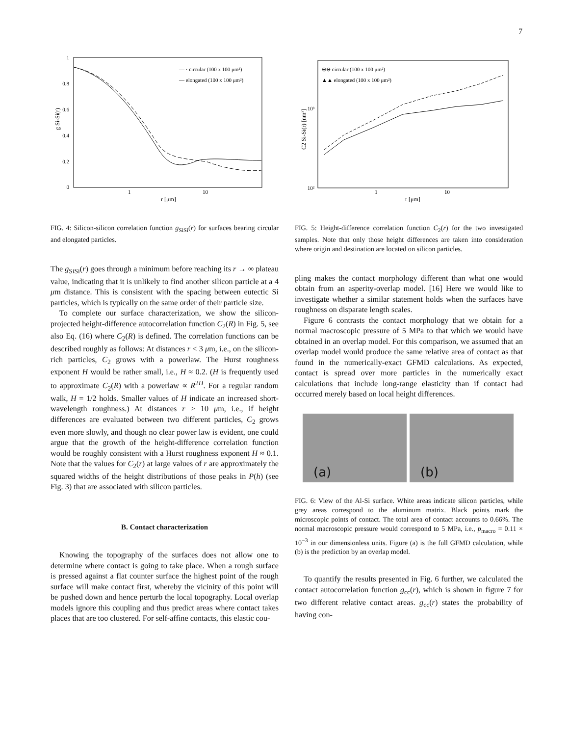7
0
0.2
0.4
0.6
0.8
1
1
10
r [μm]
g Si-Si(r)
— · circular (100 x 100 μm²)
— elongated (100 x 100 μm²)
FIG. 4: Silicon-silicon correlation function g<sub>SiSi</sub>(r) for surfaces bearing circular and elongated particles.
The g<sub>SiSi</sub>(r) goes through a minimum before reaching its r → ∞ plateau value, indicating that it is unlikely to find another silicon particle at a 4 μm distance. This is consistent with the spacing between eutectic Si particles, which is typically on the same order of their particle size.
To complete our surface characterization, we show the silicon-projected height-difference autocorrelation function C<sub>2</sub>(R) in Fig. 5, see also Eq. (16) where C<sub>2</sub>(R) is defined. The correlation functions can be described roughly as follows: At distances r < 3 μm, i.e., on the silicon-rich particles, C<sub>2</sub> grows with a powerlaw. The Hurst roughness exponent H would be rather small, i.e., H ≈ 0.2. (H is frequently used to approximate C<sub>2</sub>(R) with a powerlaw ∝ R<sup>2H</sup>. For a regular random walk, H = 1/2 holds. Smaller values of H indicate an increased short-wavelength roughness.) At distances r > 10 μm, i.e., if height differences are evaluated between two different particles, C<sub>2</sub> grows even more slowly, and though no clear power law is evident, one could argue that the growth of the height-difference correlation function would be roughly consistent with a Hurst roughness exponent H ≈ 0.1. Note that the values for C<sub>2</sub>(r) at large values of r are approximately the squared widths of the height distributions of those peaks in P(h) (see Fig. 3) that are associated with silicon particles.
B. Contact characterization
Knowing the topography of the surfaces does not allow one to determine where contact is going to take place. When a rough surface is pressed against a flat counter surface the highest point of the rough surface will make contact first, whereby the vicinity of this point will be pushed down and hence perturb the local topography. Local overlap models ignore this coupling and thus predict areas where contact takes places that are too clustered. For self-affine contacts, this elastic cou-
10²
10³
1
10
r [μm]
C2 Si-Si(r) [nm²]
⊖⊖ circular (100 x 100 μm²)
▲▲ elongated (100 x 100 μm²)
FIG. 5: Height-difference correlation function C<sub>2</sub>(r) for the two investigated samples. Note that only those height differences are taken into consideration where origin and destination are located on silicon particles.
pling makes the contact morphology different than what one would obtain from an asperity-overlap model. [16] Here we would like to investigate whether a similar statement holds when the surfaces have roughness on disparate length scales.
Figure 6 contrasts the contact morphology that we obtain for a normal macroscopic pressure of 5 MPa to that which we would have obtained in an overlap model. For this comparison, we assumed that an overlap model would produce the same relative area of contact as that found in the numerically-exact GFMD calculations. As expected, contact is spread over more particles in the numerically exact calculations that include long-range elasticity than if contact had occurred merely based on local height differences.
(a)
(b)
FIG. 6: View of the Al-Si surface. White areas indicate silicon particles, while grey areas correspond to the aluminum matrix. Black points mark the microscopic points of contact. The total area of contact accounts to 0.66%. The normal macroscopic pressure would correspond to 5 MPa, i.e., p<sub>macro</sub> = 0.11 × 10<sup>−3</sup> in our dimensionless units. Figure (a) is the full GFMD calculation, while (b) is the prediction by an overlap model.
To quantify the results presented in Fig. 6 further, we calculated the contact autocorrelation function g<sub>cc</sub>(r), which is shown in figure 7 for two different relative contact areas. g<sub>cc</sub>(r) states the probability of having con-